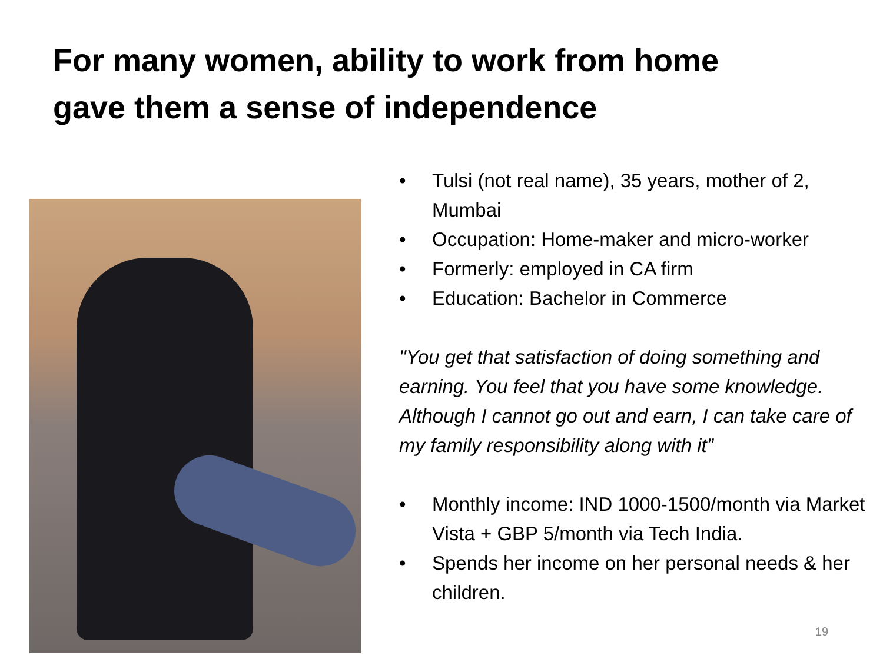For many women, ability to work from home
gave them a sense of independence
• Tulsi (not real name), 35 years, mother of 2, Mumbai
• Occupation: Home-maker and micro-worker
• Formerly: employed in CA firm
• Education: Bachelor in Commerce
"You get that satisfaction of doing something and earning. You feel that you have some knowledge. Although I cannot go out and earn, I can take care of my family responsibility along with it”
• Monthly income: IND 1000-1500/month via Market Vista + GBP 5/month via Tech India.
• Spends her income on her personal needs & her children.
19